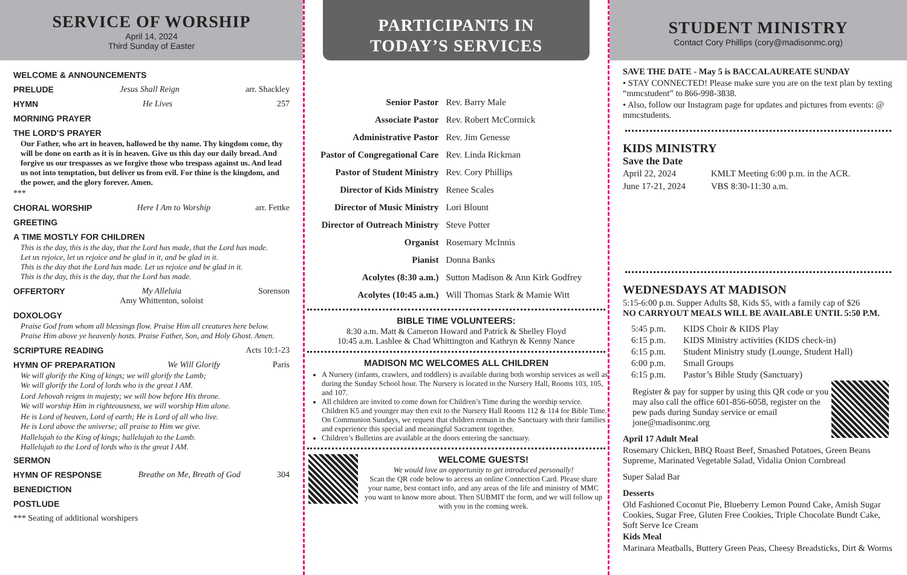SERVICE OF WORSHIP
April 14, 2024
Third Sunday of Easter
WELCOME & ANNOUNCEMENTS
PRELUDE Jesus Shall Reign arr. Shackley
HYMN He Lives 257
MORNING PRAYER
THE LORD’S PRAYER
Our Father, who art in heaven, hallowed be thy name. Thy kingdom come, thy will be done on earth as it is in heaven. Give us this day our daily bread. And forgive us our trespasses as we forgive those who trespass against us. And lead us not into temptation, but deliver us from evil. For thine is the kingdom, and the power, and the glory forever. Amen.
***
CHORAL WORSHIP Here I Am to Worship arr. Fettke
GREETING
A TIME MOSTLY FOR CHILDREN
This is the day, this is the day, that the Lord has made, that the Lord has made.
Let us rejoice, let us rejoice and be glad in it, and be glad in it.
This is the day that the Lord has made. Let us rejoice and be glad in it.
This is the day, this is the day, that the Lord has made.
OFFERTORY My Alleluia
Amy Whittenton, soloist Sorenson
DOXOLOGY
Praise God from whom all blessings flow. Praise Him all creatures here below.
Praise Him above ye heavenly hosts. Praise Father, Son, and Holy Ghost. Amen.
SCRIPTURE READING Acts 10:1-23
HYMN OF PREPARATION We Will Glorify Paris
We will glorify the King of kings; we will glorify the Lamb;
We will glorify the Lord of lords who is the great I AM.
Lord Jehovah reigns in majesty; we will bow before His throne.
We will worship Him in righteousness, we will worship Him alone.
He is Lord of heaven, Lord of earth; He is Lord of all who live.
He is Lord above the universe; all praise to Him we give.
Hallelujah to the King of kings; hallelujah to the Lamb.
Hallelujah to the Lord of lords who is the great I AM.
SERMON
HYMN OF RESPONSE Breathe on Me, Breath of God 304
BENEDICTION
POSTLUDE
*** Seating of additional worshipers
PARTICIPANTS IN
TODAY’S SERVICES
| Senior Pastor | Rev. Barry Male |
| Associate Pastor | Rev. Robert McCormick |
| Administrative Pastor | Rev. Jim Genesse |
| Pastor of Congregational Care | Rev. Linda Rickman |
| Pastor of Student Ministry | Rev. Cory Phillips |
| Director of Kids Ministry | Renee Scales |
| Director of Music Ministry | Lori Blount |
| Director of Outreach Ministry | Steve Potter |
| Organist | Rosemary McInnis |
| Pianist | Donna Banks |
| Acolytes (8:30 a.m.) | Sutton Madison & Ann Kirk Godfrey |
| Acolytes (10:45 a.m.) | Will Thomas Stark & Mamie Witt |
BIBLE TIME VOLUNTEERS:
8:30 a.m. Matt & Cameron Howard and Patrick & Shelley Floyd
10:45 a.m. Lashlee & Chad Whittington and Kathryn & Kenny Nance
MADISON MC WELCOMES ALL CHILDREN
A Nursery (infants, crawlers, and toddlers) is available during both worship services as well as during the Sunday School hour. The Nursery is located in the Nursery Hall, Rooms 103, 105, and 107.
All children are invited to come down for Children’s Time during the worship service. Children K5 and younger may then exit to the Nursery Hall Rooms 112 & 114 for Bible Time. On Communion Sundays, we request that children remain in the Sanctuary with their families and experience this special and meaningful Sacrament together.
Children’s Bulletins are available at the doors entering the sanctuary.
WELCOME GUESTS!
We would love an opportunity to get introduced personally!
Scan the QR code below to access an online Connection Card. Please share your name, best contact info, and any areas of the life and ministry of MMC you want to know more about. Then SUBMIT the form, and we will follow up with you in the coming week.
STUDENT MINISTRY
Contact Cory Phillips (cory@madisonmc.org)
SAVE THE DATE - May 5 is BACCALAUREATE SUNDAY
• STAY CONNECTED! Please make sure you are on the text plan by texting “mmcstudent” to 866-998-3838.
• Also, follow our Instagram page for updates and pictures from events: @ mmcstudents.
KIDS MINISTRY
Save the Date
| April 22, 2024 | KMLT Meeting 6:00 p.m. in the ACR. |
| June 17-21, 2024 | VBS 8:30-11:30 a.m. |
WEDNESDAYS AT MADISON
5:15-6:00 p.m. Supper Adults $8, Kids $5, with a family cap of $26
NO CARRYOUT MEALS WILL BE AVAILABLE UNTIL 5:50 P.M.
| 5:45 p.m. | KIDS Choir & KIDS Play |
| 6:15 p.m. | KIDS Ministry activities (KIDS check-in) |
| 6:15 p.m. | Student Ministry study (Lounge, Student Hall) |
| 6:00 p.m. | Small Groups |
| 6:15 p.m. | Pastor’s Bible Study (Sanctuary) |
Register & pay for supper by using this QR code or you may also call the office 601-856-6058, register on the pew pads during Sunday service or email jone@madisonmc.org
April 17 Adult Meal
Rosemary Chicken, BBQ Roast Beef, Smashed Potatoes, Green Beans Supreme, Marinated Vegetable Salad, Vidalia Onion Cornbread
Super Salad Bar
Desserts
Old Fashioned Coconut Pie, Blueberry Lemon Pound Cake, Amish Sugar Cookies, Sugar Free, Gluten Free Cookies, Triple Chocolate Bundt Cake, Soft Serve Ice Cream
Kids Meal
Marinara Meatballs, Buttery Green Peas, Cheesy Breadsticks, Dirt & Worms